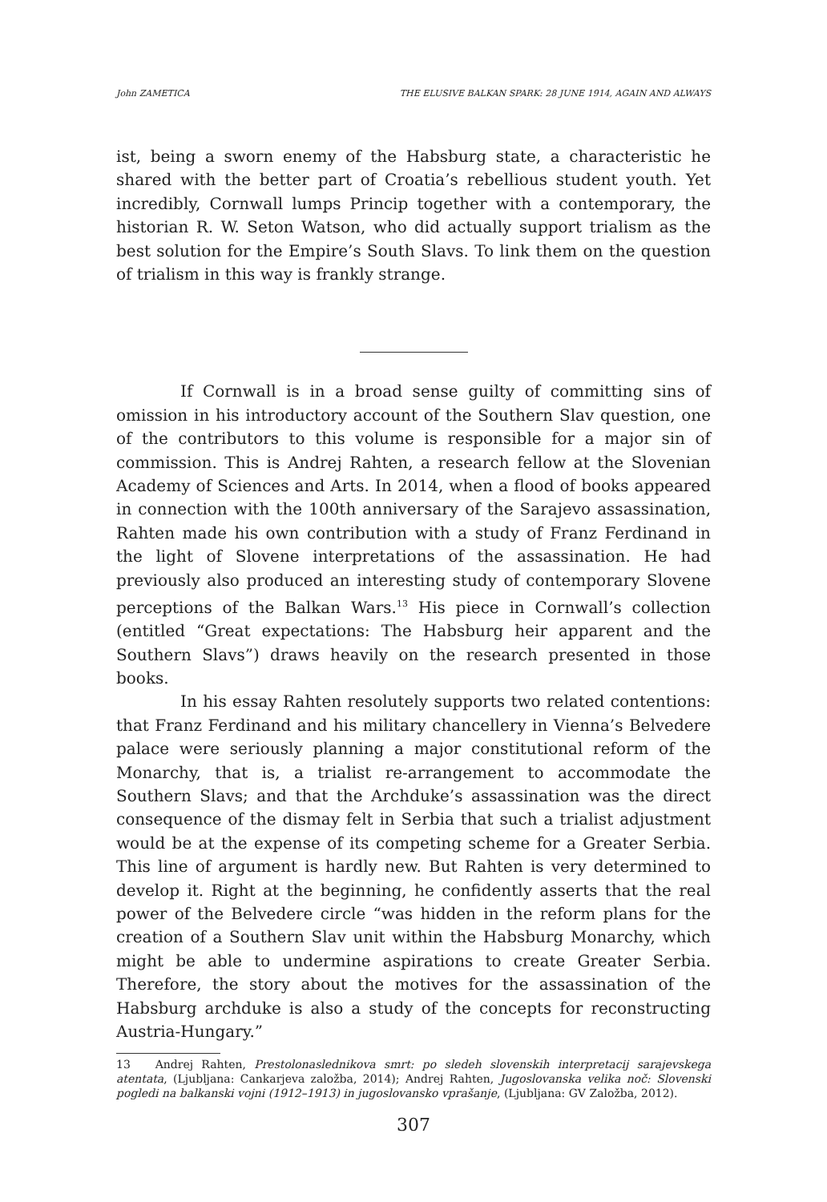John ZAMETICA THE ELUSIVE BALKAN SPARK: 28 JUNE 1914, AGAIN AND ALWAYS
ist, being a sworn enemy of the Habsburg state, a characteristic he shared with the better part of Croatia’s rebellious student youth. Yet incredibly, Cornwall lumps Princip together with a contemporary, the historian R. W. Seton Watson, who did actually support trialism as the best solution for the Empire’s South Slavs. To link them on the question of trialism in this way is frankly strange.
If Cornwall is in a broad sense guilty of committing sins of omission in his introductory account of the Southern Slav question, one of the contributors to this volume is responsible for a major sin of commission. This is Andrej Rahten, a research fellow at the Slovenian Academy of Sciences and Arts. In 2014, when a flood of books appeared in connection with the 100th anniversary of the Sarajevo assassination, Rahten made his own contribution with a study of Franz Ferdinand in the light of Slovene interpretations of the assassination. He had previously also produced an interesting study of contemporary Slovene perceptions of the Balkan Wars.<sup>13</sup> His piece in Cornwall’s collection (entitled “Great expectations: The Habsburg heir apparent and the Southern Slavs”) draws heavily on the research presented in those books.
In his essay Rahten resolutely supports two related contentions: that Franz Ferdinand and his military chancellery in Vienna’s Belvedere palace were seriously planning a major constitutional reform of the Monarchy, that is, a trialist re-arrangement to accommodate the Southern Slavs; and that the Archduke’s assassination was the direct consequence of the dismay felt in Serbia that such a trialist adjustment would be at the expense of its competing scheme for a Greater Serbia. This line of argument is hardly new. But Rahten is very determined to develop it. Right at the beginning, he confidently asserts that the real power of the Belvedere circle “was hidden in the reform plans for the creation of a Southern Slav unit within the Habsburg Monarchy, which might be able to undermine aspirations to create Greater Serbia. Therefore, the story about the motives for the assassination of the Habsburg archduke is also a study of the concepts for reconstructing Austria-Hungary.”
13 Andrej Rahten, Prestolonaslednikova smrt: po sledeh slovenskih interpretacij sarajevskega atentata, (Ljubljana: Cankarjeva založba, 2014); Andrej Rahten, Jugoslovanska velika noč: Slovenski pogledi na balkanski vojni (1912–1913) in jugoslovansko vprašanje, (Ljubljana: GV Založba, 2012).
307